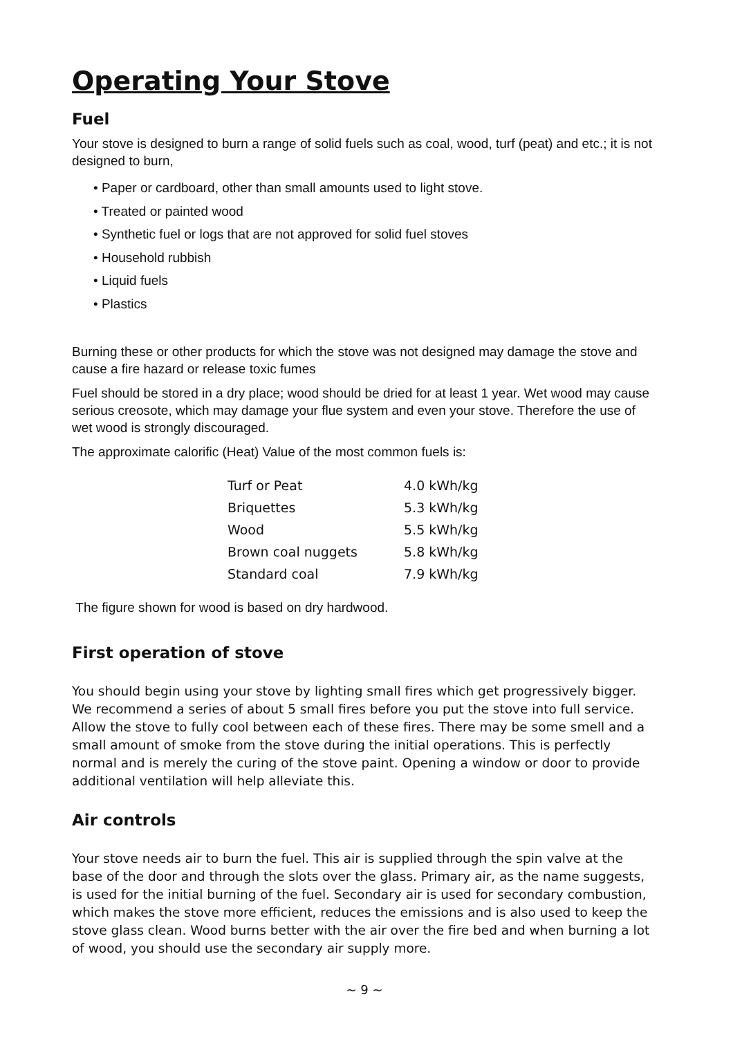Operating Your Stove
Fuel
Your stove is designed to burn a range of solid fuels such as coal, wood, turf (peat) and etc.; it is not designed to burn,
• Paper or cardboard, other than small amounts used to light stove.
• Treated or painted wood
• Synthetic fuel or logs that are not approved for solid fuel stoves
• Household rubbish
• Liquid fuels
• Plastics
Burning these or other products for which the stove was not designed may damage the stove and cause a fire hazard or release toxic fumes
Fuel should be stored in a dry place; wood should be dried for at least 1 year. Wet wood may cause serious creosote, which may damage your flue system and even your stove. Therefore the use of wet wood is strongly discouraged.
The approximate calorific (Heat) Value of the most common fuels is:
| Turf or Peat | 4.0 kWh/kg |
| Briquettes | 5.3 kWh/kg |
| Wood | 5.5 kWh/kg |
| Brown coal nuggets | 5.8 kWh/kg |
| Standard coal | 7.9 kWh/kg |
The figure shown for wood is based on dry hardwood.
First operation of stove
You should begin using your stove by lighting small fires which get progressively bigger. We recommend a series of about 5 small fires before you put the stove into full service. Allow the stove to fully cool between each of these fires. There may be some smell and a small amount of smoke from the stove during the initial operations. This is perfectly normal and is merely the curing of the stove paint. Opening a window or door to provide additional ventilation will help alleviate this.
Air controls
Your stove needs air to burn the fuel. This air is supplied through the spin valve at the base of the door and through the slots over the glass. Primary air, as the name suggests, is used for the initial burning of the fuel. Secondary air is used for secondary combustion, which makes the stove more efficient, reduces the emissions and is also used to keep the stove glass clean. Wood burns better with the air over the fire bed and when burning a lot of wood, you should use the secondary air supply more.
~ 9 ~